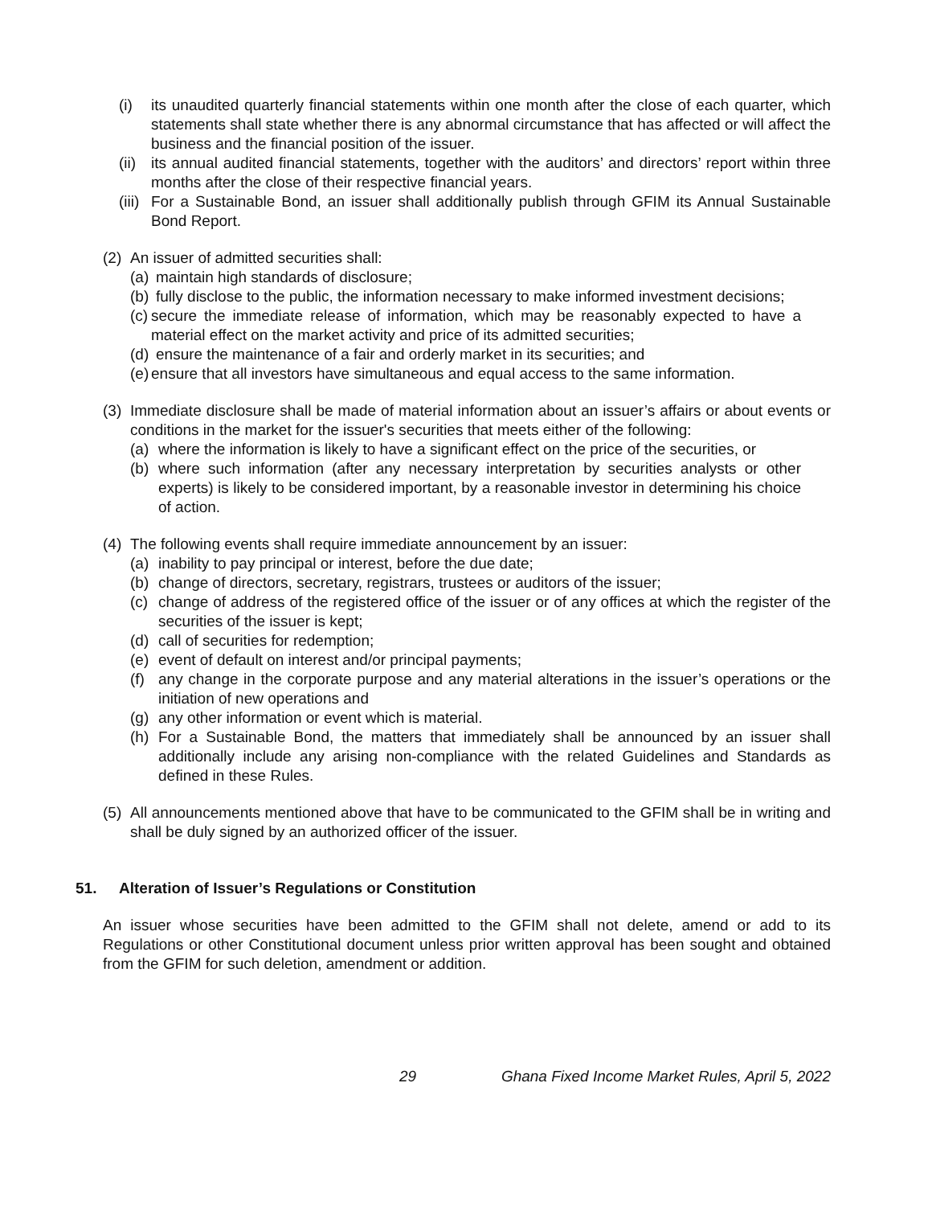(i) its unaudited quarterly financial statements within one month after the close of each quarter, which statements shall state whether there is any abnormal circumstance that has affected or will affect the business and the financial position of the issuer.
(ii) its annual audited financial statements, together with the auditors’ and directors’ report within three months after the close of their respective financial years.
(iii) For a Sustainable Bond, an issuer shall additionally publish through GFIM its Annual Sustainable Bond Report.
(2) An issuer of admitted securities shall:
(a) maintain high standards of disclosure;
(b) fully disclose to the public, the information necessary to make informed investment decisions;
(c) secure the immediate release of information, which may be reasonably expected to have a material effect on the market activity and price of its admitted securities;
(d) ensure the maintenance of a fair and orderly market in its securities; and
(e) ensure that all investors have simultaneous and equal access to the same information.
(3) Immediate disclosure shall be made of material information about an issuer’s affairs or about events or conditions in the market for the issuer's securities that meets either of the following:
(a) where the information is likely to have a significant effect on the price of the securities, or
(b) where such information (after any necessary interpretation by securities analysts or other experts) is likely to be considered important, by a reasonable investor in determining his choice of action.
(4) The following events shall require immediate announcement by an issuer:
(a) inability to pay principal or interest, before the due date;
(b) change of directors, secretary, registrars, trustees or auditors of the issuer;
(c) change of address of the registered office of the issuer or of any offices at which the register of the securities of the issuer is kept;
(d) call of securities for redemption;
(e) event of default on interest and/or principal payments;
(f) any change in the corporate purpose and any material alterations in the issuer’s operations or the initiation of new operations and
(g) any other information or event which is material.
(h) For a Sustainable Bond, the matters that immediately shall be announced by an issuer shall additionally include any arising non-compliance with the related Guidelines and Standards as defined in these Rules.
(5) All announcements mentioned above that have to be communicated to the GFIM shall be in writing and shall be duly signed by an authorized officer of the issuer.
51. Alteration of Issuer’s Regulations or Constitution
An issuer whose securities have been admitted to the GFIM shall not delete, amend or add to its Regulations or other Constitutional document unless prior written approval has been sought and obtained from the GFIM for such deletion, amendment or addition.
29 Ghana Fixed Income Market Rules, April 5, 2022